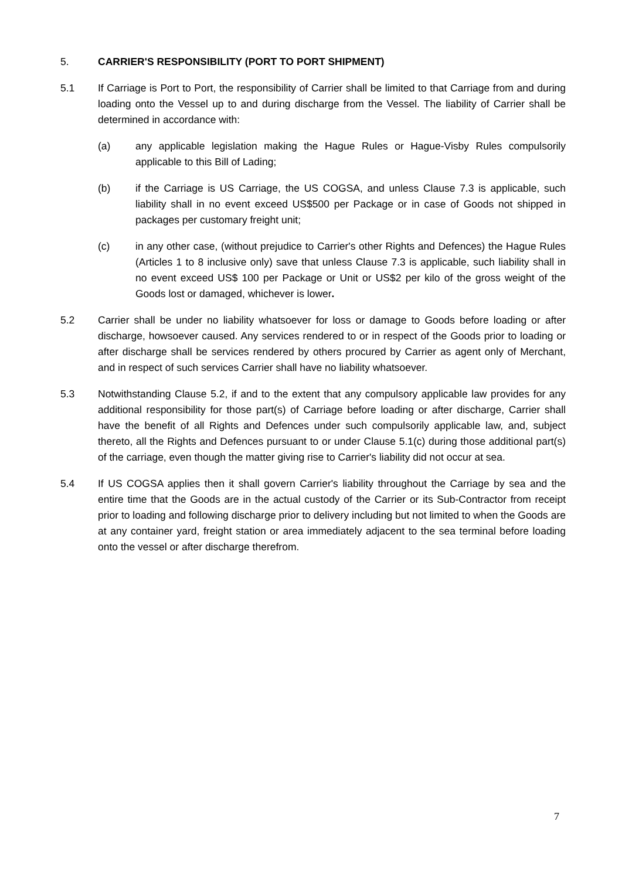5. CARRIER'S RESPONSIBILITY (PORT TO PORT SHIPMENT)
5.1 If Carriage is Port to Port, the responsibility of Carrier shall be limited to that Carriage from and during loading onto the Vessel up to and during discharge from the Vessel. The liability of Carrier shall be determined in accordance with:
(a) any applicable legislation making the Hague Rules or Hague-Visby Rules compulsorily applicable to this Bill of Lading;
(b) if the Carriage is US Carriage, the US COGSA, and unless Clause 7.3 is applicable, such liability shall in no event exceed US$500 per Package or in case of Goods not shipped in packages per customary freight unit;
(c) in any other case, (without prejudice to Carrier's other Rights and Defences) the Hague Rules (Articles 1 to 8 inclusive only) save that unless Clause 7.3 is applicable, such liability shall in no event exceed US$ 100 per Package or Unit or US$2 per kilo of the gross weight of the Goods lost or damaged, whichever is lower.
5.2 Carrier shall be under no liability whatsoever for loss or damage to Goods before loading or after discharge, howsoever caused. Any services rendered to or in respect of the Goods prior to loading or after discharge shall be services rendered by others procured by Carrier as agent only of Merchant, and in respect of such services Carrier shall have no liability whatsoever.
5.3 Notwithstanding Clause 5.2, if and to the extent that any compulsory applicable law provides for any additional responsibility for those part(s) of Carriage before loading or after discharge, Carrier shall have the benefit of all Rights and Defences under such compulsorily applicable law, and, subject thereto, all the Rights and Defences pursuant to or under Clause 5.1(c) during those additional part(s) of the carriage, even though the matter giving rise to Carrier's liability did not occur at sea.
5.4 If US COGSA applies then it shall govern Carrier's liability throughout the Carriage by sea and the entire time that the Goods are in the actual custody of the Carrier or its Sub-Contractor from receipt prior to loading and following discharge prior to delivery including but not limited to when the Goods are at any container yard, freight station or area immediately adjacent to the sea terminal before loading onto the vessel or after discharge therefrom.
7